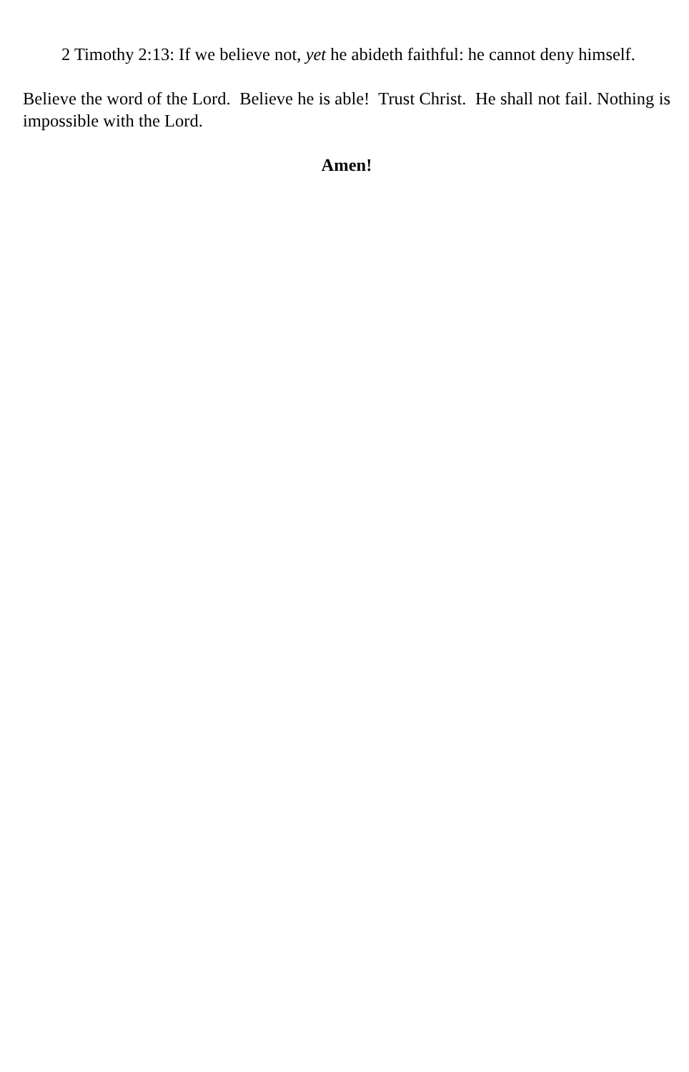2 Timothy 2:13: If we believe not, yet he abideth faithful: he cannot deny himself.
Believe the word of the Lord. Believe he is able! Trust Christ. He shall not fail. Nothing is impossible with the Lord.
Amen!